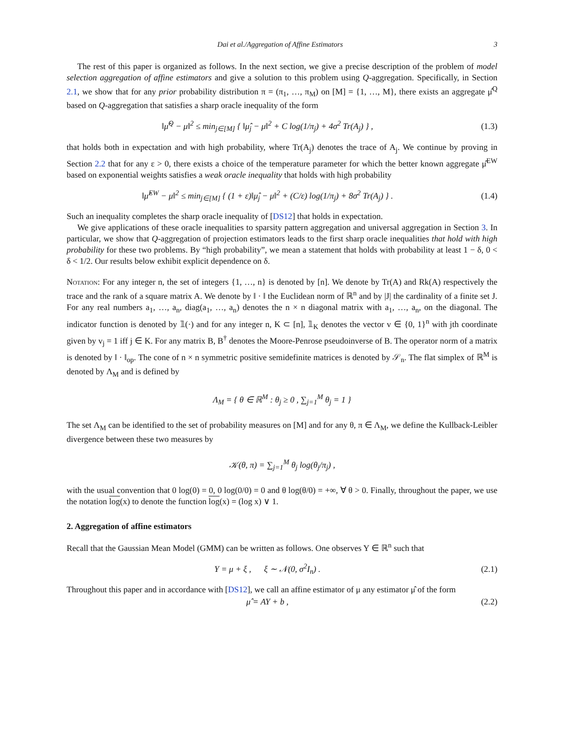Dai et al./Aggregation of Affine Estimators 3
The rest of this paper is organized as follows. In the next section, we give a precise description of the problem of model selection aggregation of affine estimators and give a solution to this problem using Q-aggregation. Specifically, in Section 2.1, we show that for any prior probability distribution π = (π<sub>1</sub>, …, π<sub>M</sub>) on [M] = {1, …, M}, there exists an aggregate μ̂<sup>Q</sup> based on Q-aggregation that satisfies a sharp oracle inequality of the form
‖μ̂<sup>Q</sup> − μ‖<sup>2</sup> ≤ min<sub>j∈[M]</sub> { ‖μ̂<sub>j</sub> − μ‖<sup>2</sup> + C log(1/π<sub>j</sub>) + 4σ<sup>2</sup> Tr(A<sub>j</sub>) } ,
(1.3)
that holds both in expectation and with high probability, where Tr(A<sub>j</sub>) denotes the trace of A<sub>j</sub>. We continue by proving in Section 2.2 that for any ε > 0, there exists a choice of the temperature parameter for which the better known aggregate μ̂<sup>EW</sup> based on exponential weights satisfies a weak oracle inequality that holds with high probability
‖μ̂<sup>EW</sup> − μ‖<sup>2</sup> ≤ min<sub>j∈[M]</sub> { (1 + ε)‖μ̂<sub>j</sub> − μ‖<sup>2</sup> + (C/ε) log(1/π<sub>j</sub>) + 8σ<sup>2</sup> Tr(A<sub>j</sub>) } .
(1.4)
Such an inequality completes the sharp oracle inequality of [DS12] that holds in expectation.
We give applications of these oracle inequalities to sparsity pattern aggregation and universal aggregation in Section 3. In particular, we show that Q-aggregation of projection estimators leads to the first sharp oracle inequalities that hold with high probability for these two problems. By “high probability”, we mean a statement that holds with probability at least 1 − δ, 0 < δ < 1/2. Our results below exhibit explicit dependence on δ.
Notation: For any integer n, the set of integers {1, …, n} is denoted by [n]. We denote by Tr(A) and Rk(A) respectively the trace and the rank of a square matrix A. We denote by ‖ · ‖ the Euclidean norm of ℝ<sup>n</sup> and by |J| the cardinality of a finite set J. For any real numbers a<sub>1</sub>, …, a<sub>n</sub>, diag(a<sub>1</sub>, …, a<sub>n</sub>) denotes the n × n diagonal matrix with a<sub>1</sub>, …, a<sub>n</sub>, on the diagonal. The indicator function is denoted by 𝟙(·) and for any integer n, K ⊂ [n], 𝟙<sub>K</sub> denotes the vector v ∈ {0, 1}<sup>n</sup> with jth coordinate given by v<sub>j</sub> = 1 iff j ∈ K. For any matrix B, B<sup>†</sup> denotes the Moore-Penrose pseudoinverse of B. The operator norm of a matrix is denoted by ‖ · ‖<sub>op</sub>. The cone of n × n symmetric positive semidefinite matrices is denoted by 𝒮<sub>n</sub>. The flat simplex of ℝ<sup>M</sup> is denoted by Λ<sub>M</sub> and is defined by
Λ<sub>M</sub> = { θ ∈ ℝ<sup>M</sup> : θ<sub>j</sub> ≥ 0 , ∑<sub>j=1</sub><sup>M</sup> θ<sub>j</sub> = 1 }
The set Λ<sub>M</sub> can be identified to the set of probability measures on [M] and for any θ, π ∈ Λ<sub>M</sub>, we define the Kullback-Leibler divergence between these two measures by
𝒦(θ, π) = ∑<sub>j=1</sub><sup>M</sup> θ<sub>j</sub> log(θ<sub>j</sub>/π<sub>j</sub>) ,
with the usual convention that 0 log(0) = 0, 0 log(0/0) = 0 and θ log(θ/0) = +∞, ∀ θ > 0. Finally, throughout the paper, we use the notation log(x) to denote the function log(x) = (log x) ∨ 1.
2. Aggregation of affine estimators
Recall that the Gaussian Mean Model (GMM) can be written as follows. One observes Y ∈ ℝ<sup>n</sup> such that
Y = μ + ξ , ξ ∼ 𝒩(0, σ<sup>2</sup>I<sub>n</sub>) .
(2.1)
Throughout this paper and in accordance with [DS12], we call an affine estimator of μ any estimator μ̂ of the form
μ̂ = AY + b , (2.2)